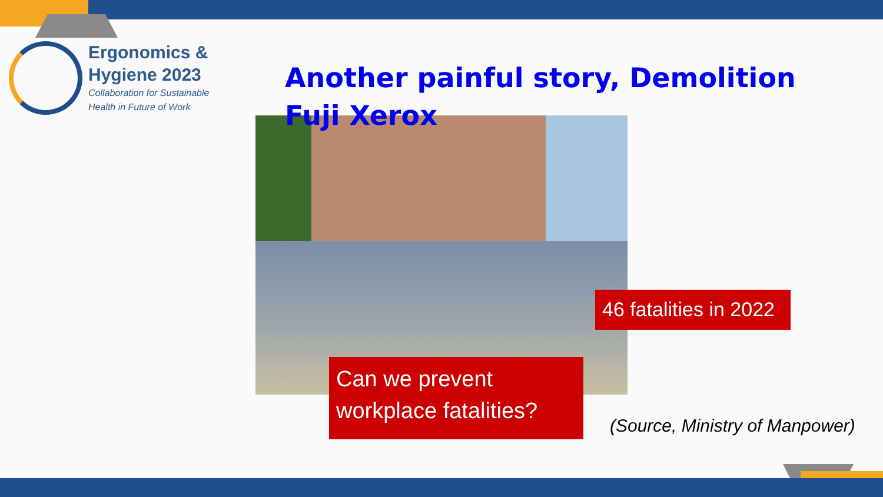Ergonomics &
Hygiene 2023
Collaboration for Sustainable
Health in Future of Work
Another painful story, Demolition Fuji Xerox
46 fatalities in 2022
Can we prevent workplace fatalities?
(Source, Ministry of Manpower)